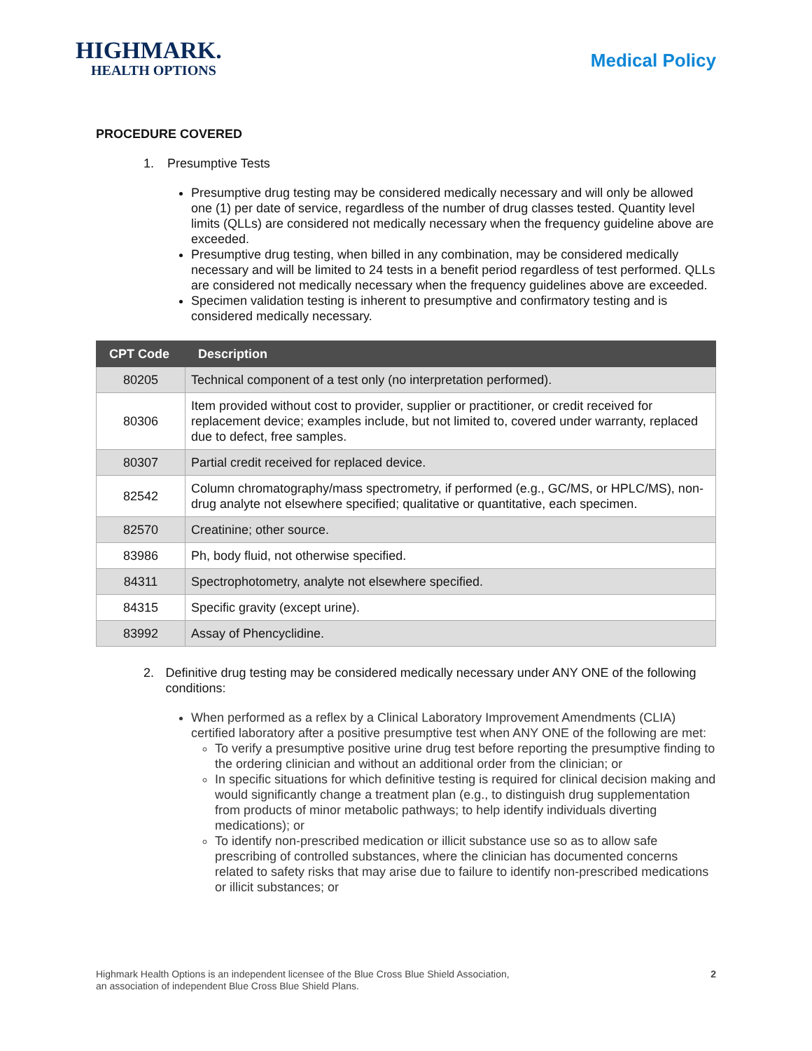HIGHMARK.
HEALTH OPTIONS
Medical Policy
PROCEDURE COVERED
1. Presumptive Tests
Presumptive drug testing may be considered medically necessary and will only be allowed one (1) per date of service, regardless of the number of drug classes tested. Quantity level limits (QLLs) are considered not medically necessary when the frequency guideline above are exceeded.
Presumptive drug testing, when billed in any combination, may be considered medically necessary and will be limited to 24 tests in a benefit period regardless of test performed. QLLs are considered not medically necessary when the frequency guidelines above are exceeded.
Specimen validation testing is inherent to presumptive and confirmatory testing and is considered medically necessary.
| CPT Code | Description |
| --- | --- |
| 80205 | Technical component of a test only (no interpretation performed). |
| 80306 | Item provided without cost to provider, supplier or practitioner, or credit received for replacement device; examples include, but not limited to, covered under warranty, replaced due to defect, free samples. |
| 80307 | Partial credit received for replaced device. |
| 82542 | Column chromatography/mass spectrometry, if performed (e.g., GC/MS, or HPLC/MS), non-drug analyte not elsewhere specified; qualitative or quantitative, each specimen. |
| 82570 | Creatinine; other source. |
| 83986 | Ph, body fluid, not otherwise specified. |
| 84311 | Spectrophotometry, analyte not elsewhere specified. |
| 84315 | Specific gravity (except urine). |
| 83992 | Assay of Phencyclidine. |
2. Definitive drug testing may be considered medically necessary under ANY ONE of the following conditions:
When performed as a reflex by a Clinical Laboratory Improvement Amendments (CLIA) certified laboratory after a positive presumptive test when ANY ONE of the following are met:
To verify a presumptive positive urine drug test before reporting the presumptive finding to the ordering clinician and without an additional order from the clinician; or
In specific situations for which definitive testing is required for clinical decision making and would significantly change a treatment plan (e.g., to distinguish drug supplementation from products of minor metabolic pathways; to help identify individuals diverting medications); or
To identify non-prescribed medication or illicit substance use so as to allow safe prescribing of controlled substances, where the clinician has documented concerns related to safety risks that may arise due to failure to identify non-prescribed medications or illicit substances; or
Highmark Health Options is an independent licensee of the Blue Cross Blue Shield Association,
an association of independent Blue Cross Blue Shield Plans.
2